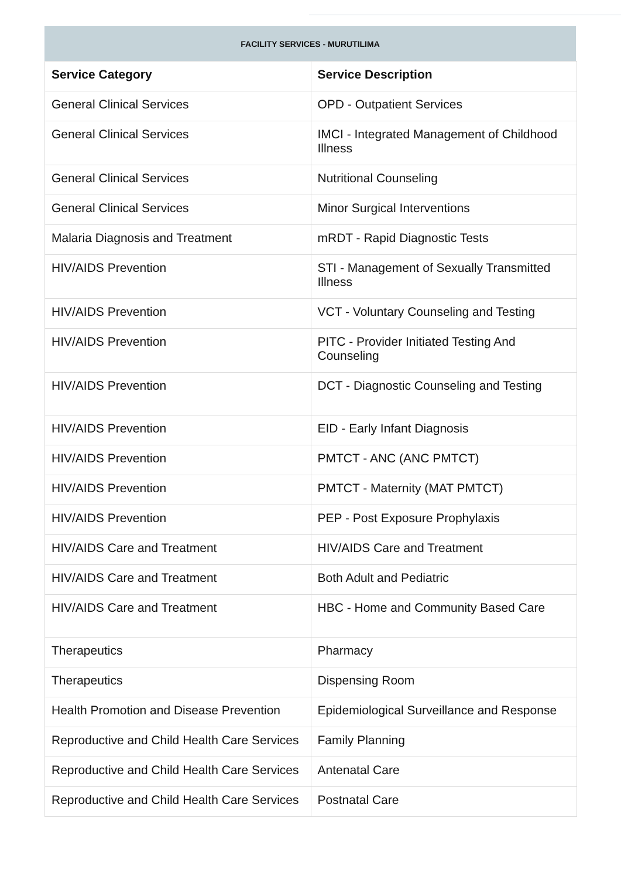FACILITY SERVICES - MURUTILIMA
| Service Category | Service Description |
| --- | --- |
| General Clinical Services | OPD - Outpatient Services |
| General Clinical Services | IMCI - Integrated Management of Childhood Illness |
| General Clinical Services | Nutritional Counseling |
| General Clinical Services | Minor Surgical Interventions |
| Malaria Diagnosis and Treatment | mRDT - Rapid Diagnostic Tests |
| HIV/AIDS Prevention | STI - Management of Sexually Transmitted Illness |
| HIV/AIDS Prevention | VCT - Voluntary Counseling and Testing |
| HIV/AIDS Prevention | PITC - Provider Initiated Testing And Counseling |
| HIV/AIDS Prevention | DCT - Diagnostic Counseling and Testing |
| HIV/AIDS Prevention | EID - Early Infant Diagnosis |
| HIV/AIDS Prevention | PMTCT - ANC (ANC PMTCT) |
| HIV/AIDS Prevention | PMTCT - Maternity (MAT PMTCT) |
| HIV/AIDS Prevention | PEP - Post Exposure Prophylaxis |
| HIV/AIDS Care and Treatment | HIV/AIDS Care and Treatment |
| HIV/AIDS Care and Treatment | Both Adult and Pediatric |
| HIV/AIDS Care and Treatment | HBC - Home and Community Based Care |
| Therapeutics | Pharmacy |
| Therapeutics | Dispensing Room |
| Health Promotion and Disease Prevention | Epidemiological Surveillance and Response |
| Reproductive and Child Health Care Services | Family Planning |
| Reproductive and Child Health Care Services | Antenatal Care |
| Reproductive and Child Health Care Services | Postnatal Care |